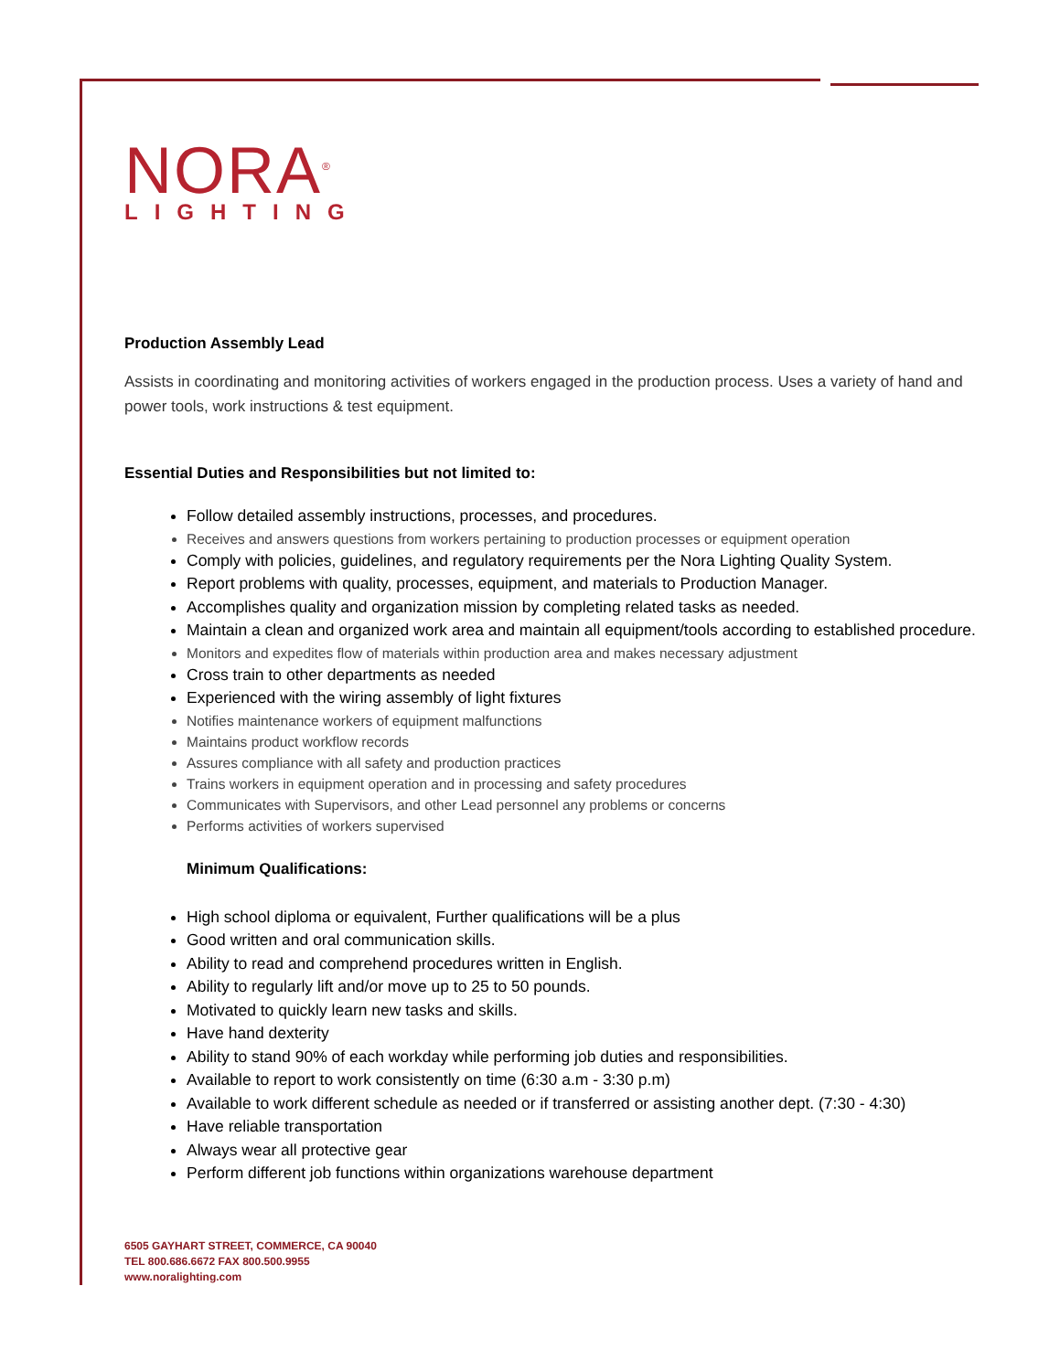NORA<sup>®</sup>
LIGHTING
Production Assembly Lead
Assists in coordinating and monitoring activities of workers engaged in the production process. Uses a variety of hand and power tools, work instructions & test equipment.
Essential Duties and Responsibilities but not limited to:
Follow detailed assembly instructions, processes, and procedures.
Receives and answers questions from workers pertaining to production processes or equipment operation
Comply with policies, guidelines, and regulatory requirements per the Nora Lighting Quality System.
Report problems with quality, processes, equipment, and materials to Production Manager.
Accomplishes quality and organization mission by completing related tasks as needed.
Maintain a clean and organized work area and maintain all equipment/tools according to established procedure.
Monitors and expedites flow of materials within production area and makes necessary adjustment
Cross train to other departments as needed
Experienced with the wiring assembly of light fixtures
Notifies maintenance workers of equipment malfunctions
Maintains product workflow records
Assures compliance with all safety and production practices
Trains workers in equipment operation and in processing and safety procedures
Communicates with Supervisors, and other Lead personnel any problems or concerns
Performs activities of workers supervised
Minimum Qualifications:
High school diploma or equivalent, Further qualifications will be a plus
Good written and oral communication skills.
Ability to read and comprehend procedures written in English.
Ability to regularly lift and/or move up to 25 to 50 pounds.
Motivated to quickly learn new tasks and skills.
Have hand dexterity
Ability to stand 90% of each workday while performing job duties and responsibilities.
Available to report to work consistently on time (6:30 a.m - 3:30 p.m)
Available to work different schedule as needed or if transferred or assisting another dept. (7:30 - 4:30)
Have reliable transportation
Always wear all protective gear
Perform different job functions within organizations warehouse department
6505 GAYHART STREET, COMMERCE, CA 90040
TEL 800.686.6672 FAX 800.500.9955
www.noralighting.com